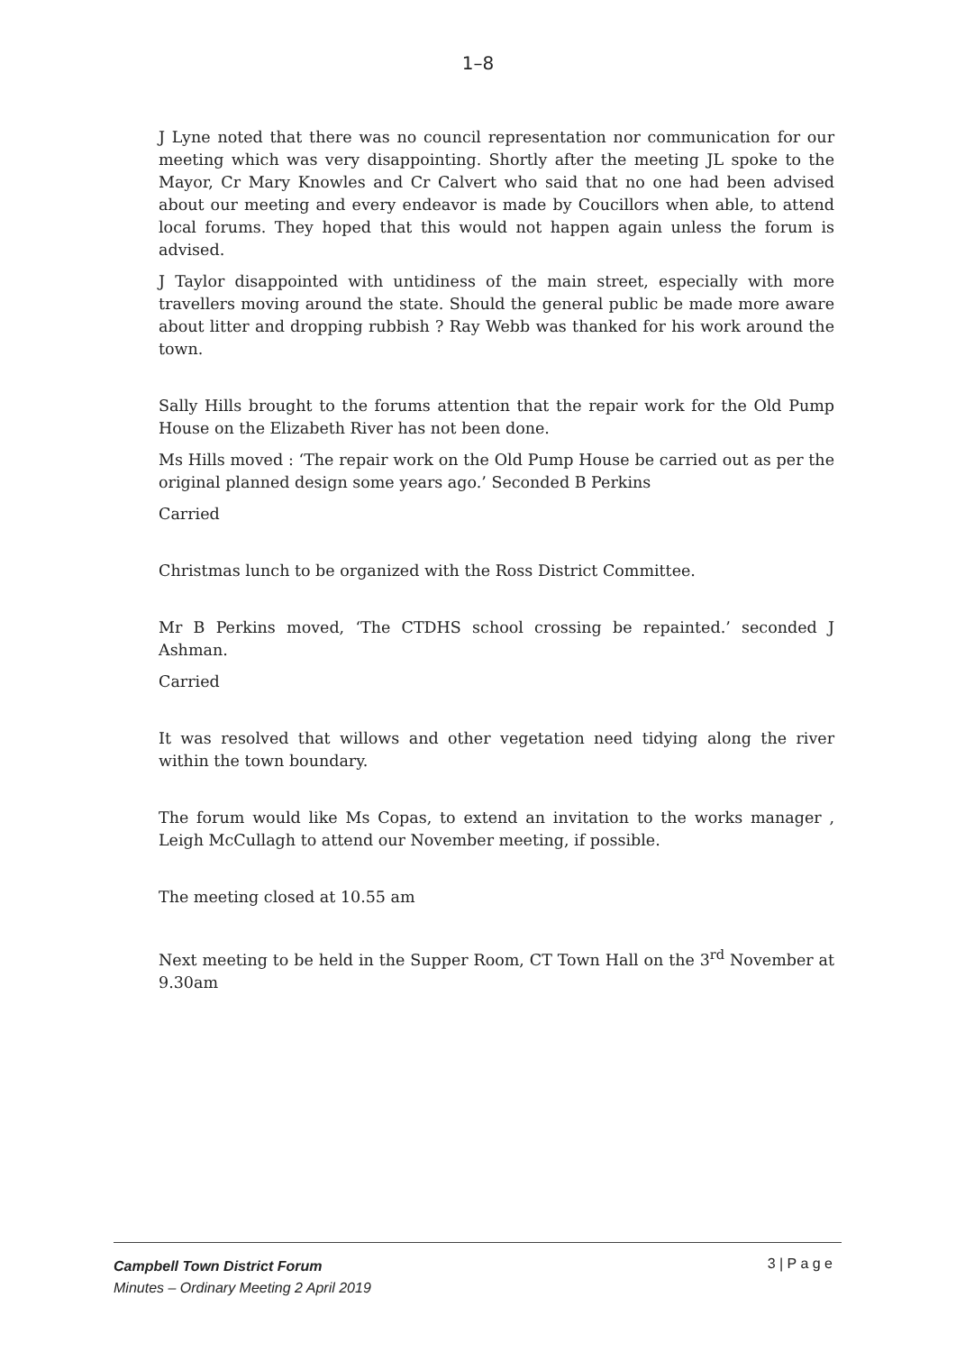1–8
J Lyne noted that there was no council representation nor communication for our meeting which was very disappointing. Shortly after the meeting JL spoke to the Mayor, Cr Mary Knowles and Cr Calvert who said that no one had been advised about our meeting and every endeavor is made by Coucillors when able, to attend local forums. They hoped that this would not happen again unless the forum is advised.
J Taylor disappointed with untidiness of the main street, especially with more travellers moving around the state. Should the general public be made more aware about litter and dropping rubbish ? Ray Webb was thanked for his work around the town.
Sally Hills brought to the forums attention that the repair work for the Old Pump House on the Elizabeth River has not been done.
Ms Hills moved : ‘The repair work on the Old Pump House be carried out as per the original planned design some years ago.’ Seconded B Perkins
Carried
Christmas lunch to be organized with the Ross District Committee.
Mr B Perkins moved, ‘The CTDHS school crossing be repainted.’ seconded J Ashman.
Carried
It was resolved that willows and other vegetation need tidying along the river within the town boundary.
The forum would like Ms Copas, to extend an invitation to the works manager , Leigh McCullagh to attend our November meeting, if possible.
The meeting closed at 10.55 am
Next meeting to be held in the Supper Room, CT Town Hall on the 3<sup>rd</sup> November at 9.30am
Campbell Town District Forum
Minutes – Ordinary Meeting 2 April 2019
3 | P a g e